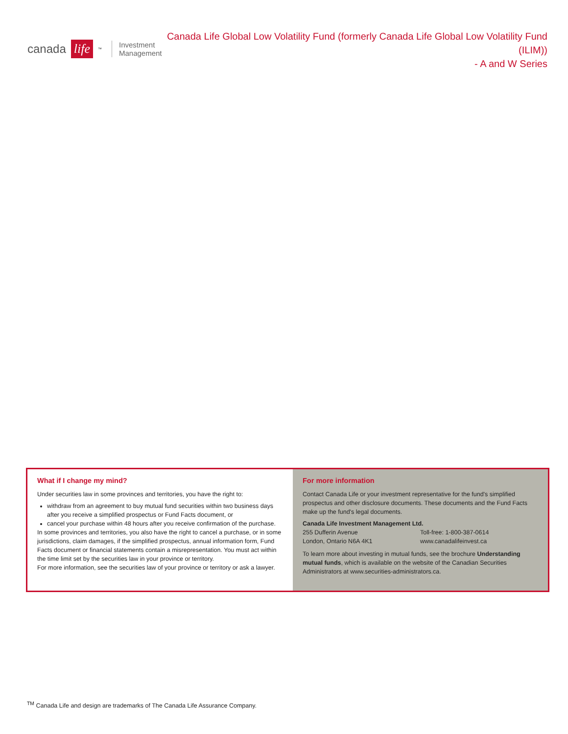canada life<sup>™</sup> Investment
Management
Canada Life Global Low Volatility Fund (formerly Canada Life Global Low Volatility Fund (ILIM))
- A and W Series
What if I change my mind?
Under securities law in some provinces and territories, you have the right to:
withdraw from an agreement to buy mutual fund securities within two business days after you receive a simplified prospectus or Fund Facts document, or
cancel your purchase within 48 hours after you receive confirmation of the purchase.
In some provinces and territories, you also have the right to cancel a purchase, or in some jurisdictions, claim damages, if the simplified prospectus, annual information form, Fund Facts document or financial statements contain a misrepresentation. You must act within the time limit set by the securities law in your province or territory.
For more information, see the securities law of your province or territory or ask a lawyer.
For more information
Contact Canada Life or your investment representative for the fund's simplified prospectus and other disclosure documents. These documents and the Fund Facts make up the fund's legal documents.
Canada Life Investment Management Ltd.
255 Dufferin Avenue
London, Ontario N6A 4K1
Toll-free: 1-800-387-0614
www.canadalifeinvest.ca
To learn more about investing in mutual funds, see the brochure Understanding mutual funds, which is available on the website of the Canadian Securities Administrators at www.securities-administrators.ca.
<sup>TM</sup> Canada Life and design are trademarks of The Canada Life Assurance Company.